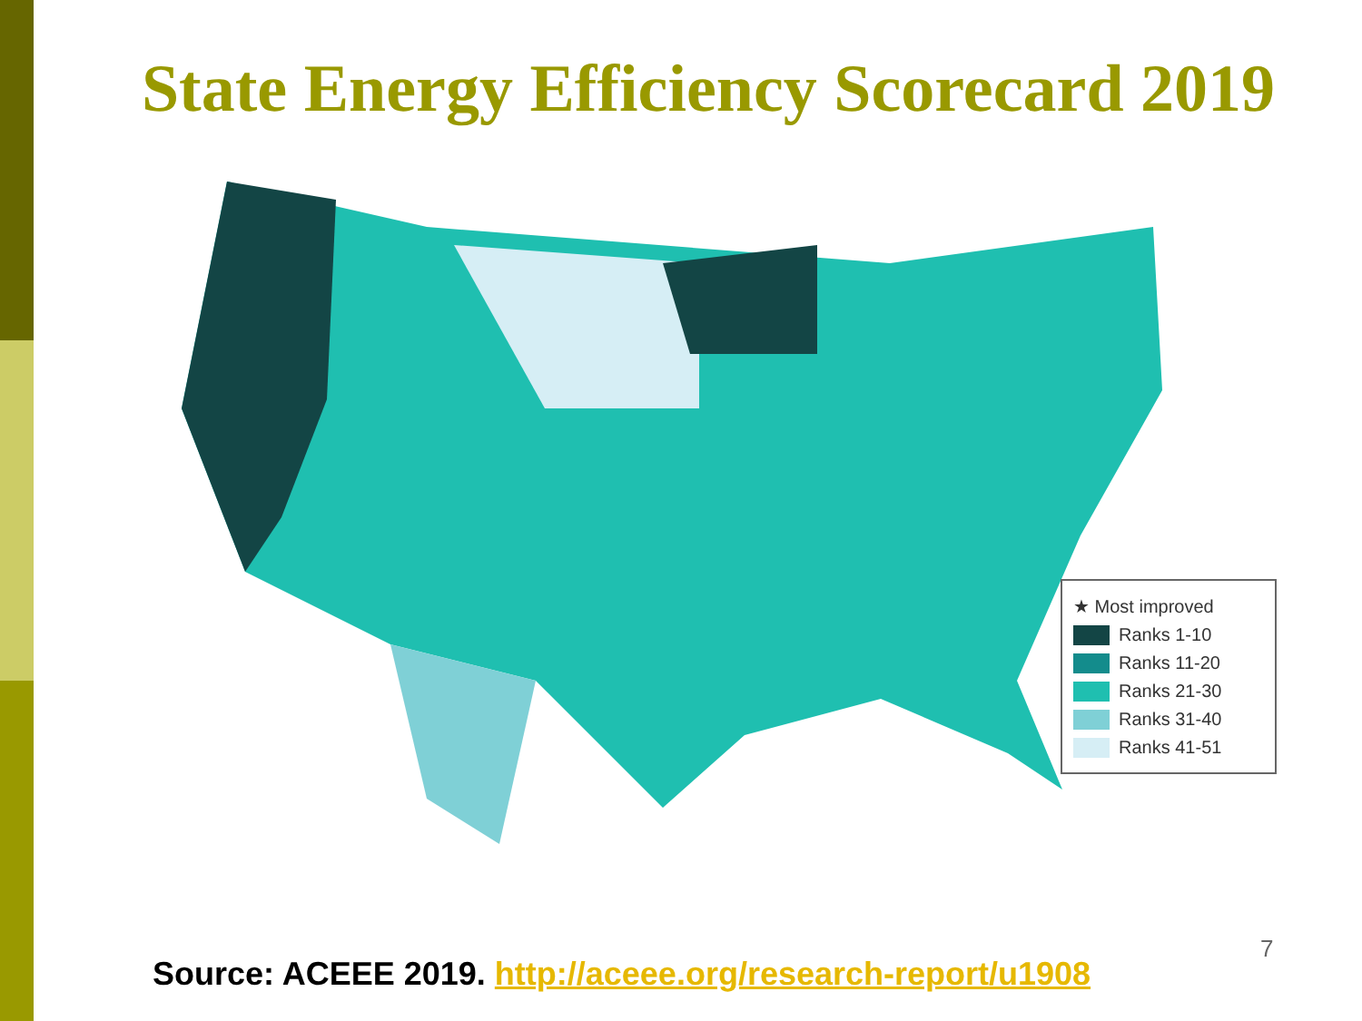State Energy Efficiency Scorecard 2019
★ Most improved
Ranks 1-10
Ranks 11-20
Ranks 21-30
Ranks 31-40
Ranks 41-51
7
Source: ACEEE 2019. http://aceee.org/research-report/u1908